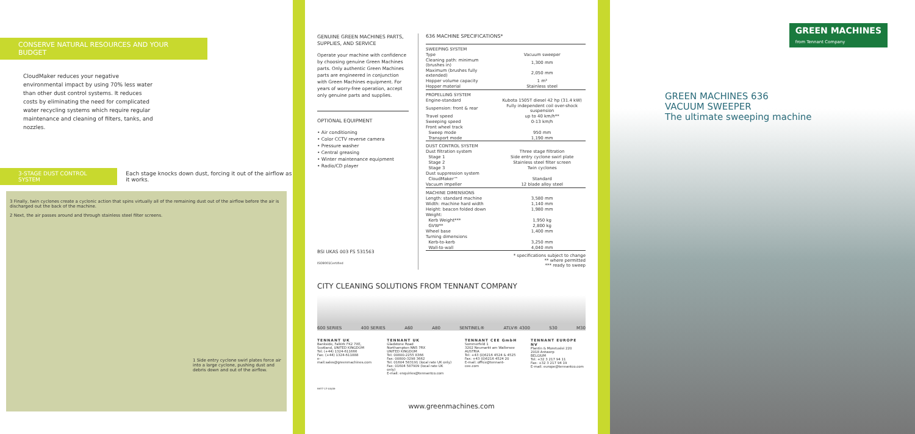CONSERVE NATURAL RESOURCES AND YOUR BUDGET
CloudMaker reduces your negative environmental impact by using 70% less water than other dust control systems. It reduces costs by eliminating the need for complicated water recycling systems which require regular maintenance and cleaning of filters, tanks, and nozzles.
3-STAGE DUST CONTROL SYSTEM Each stage knocks down dust, forcing it out of the airflow as it works.
3 Finally, twin cyclones create a cyclonic action that spins virtually all of the remaining dust out of the airflow before the air is discharged out the back of the machine.
2 Next, the air passes around and through stainless steel filter screens.
1 Side entry cyclone swirl plates force air into a large cyclone, pushing dust and debris down and out of the airflow.
GENUINE GREEN MACHINES PARTS, SUPPLIES, AND SERVICE
Operate your machine with confidence by choosing genuine Green Machines parts. Only authentic Green Machines parts are engineered in conjunction with Green Machines equipment. For years of worry-free operation, accept only genuine parts and supplies.
OPTIONAL EQUIPMENT
• Air conditioning
• Color CCTV reverse camera
• Pressure washer
• Central greasing
• Winter maintenance equipment
• Radio/CD player
BSI UKAS 003 FS 531563
ISO9001Certified
636 MACHINE SPECIFICATIONS*
| SWEEPING SYSTEM | |
| Type | Vacuum sweeper |
| Cleaning path: minimum (brushes in) | 1,300 mm |
| Maximum (brushes fully extended) | 2,050 mm |
| Hopper volume capacity | 1 m³ |
| Hopper material | Stainless steel |
| PROPELLING SYSTEM | |
| Engine-standard | Kubota 1505T diesel 42 hp (31.4 kW) |
| Suspension: front & rear | Fully independent coil over-shock suspension |
| Travel speed | up to 40 km/h** |
| Sweeping speed | 0-13 km/h |
| Front wheel track | |
| Sweep mode | 950 mm |
| Transport mode | 1,190 mm |
| DUST CONTROL SYSTEM | |
| Dust filtration system | Three stage filtration |
| Stage 1 | Side entry cyclone swirl plate |
| Stage 2 | Stainless steel filter screen |
| Stage 3 | Twin cyclones |
| Dust suppression system | |
| CloudMaker™ | Standard |
| Vacuum impeller | 12 blade alloy steel |
| MACHINE DIMENSIONS | |
| Length: standard machine | 3,580 mm |
| Width: machine hard width | 1,140 mm |
| Height: beacon folded down | 1,980 mm |
| Weight: | |
| Kerb Weight*** | 1,950 kg |
| GVW** | 2,800 kg |
| Wheel base | 1,400 mm |
| Turning dimensions | |
| Kerb-to-kerb | 3,250 mm |
| Wall-to-wall | 4,040 mm |
| * specifications subject to change ** where permitted *** ready to sweep | |
CITY CLEANING SOLUTIONS FROM TENNANT COMPANY
600 SERIES 400 SERIES A60 A80 SENTINEL® ATLV® 4300 S30 M30
TENNANT UK
Bankside, Falkirk FK2 7XE,
Scotland, UNITED KINGDOM
Tel: (+44) 1324-611666
Fax: (+44) 1324-611888
e-mail:sales@greenmachines.com
TENNANT UK
Gladstone Road
Northampton NN5 7RX
UNITED KINGDOM
Tel: 00800-2255 8366
Fax: 00800-3298 3662
Tel: 01604 583191 (local rate UK only)
Fax: 01604 587909 (local rate UK only)
E-mail: enquiries@tennantco.com
TENNANT CEE GmbH
Sommerfeld 1
3202 Neumarkt am Wallersee
AUSTRIA
Tel: +43 (0)6216 4524 & 4525
Fax: +43 (0)6216 4524 20
E-mail: office@tennant-cee.com
TENNANT EUROPE NV
Plantin & Moretuslei 220
2018 Antwerp
BELGIUM
Tel: +32 3 217 94 11
Fax: +32 3 217 94 19
E-mail: europe@tennantco.com
9977 17-04/09
www.greenmachines.com
GREEN MACHINES
from Tennant Company
GREEN MACHINES 636
VACUUM SWEEPER
The ultimate sweeping machine